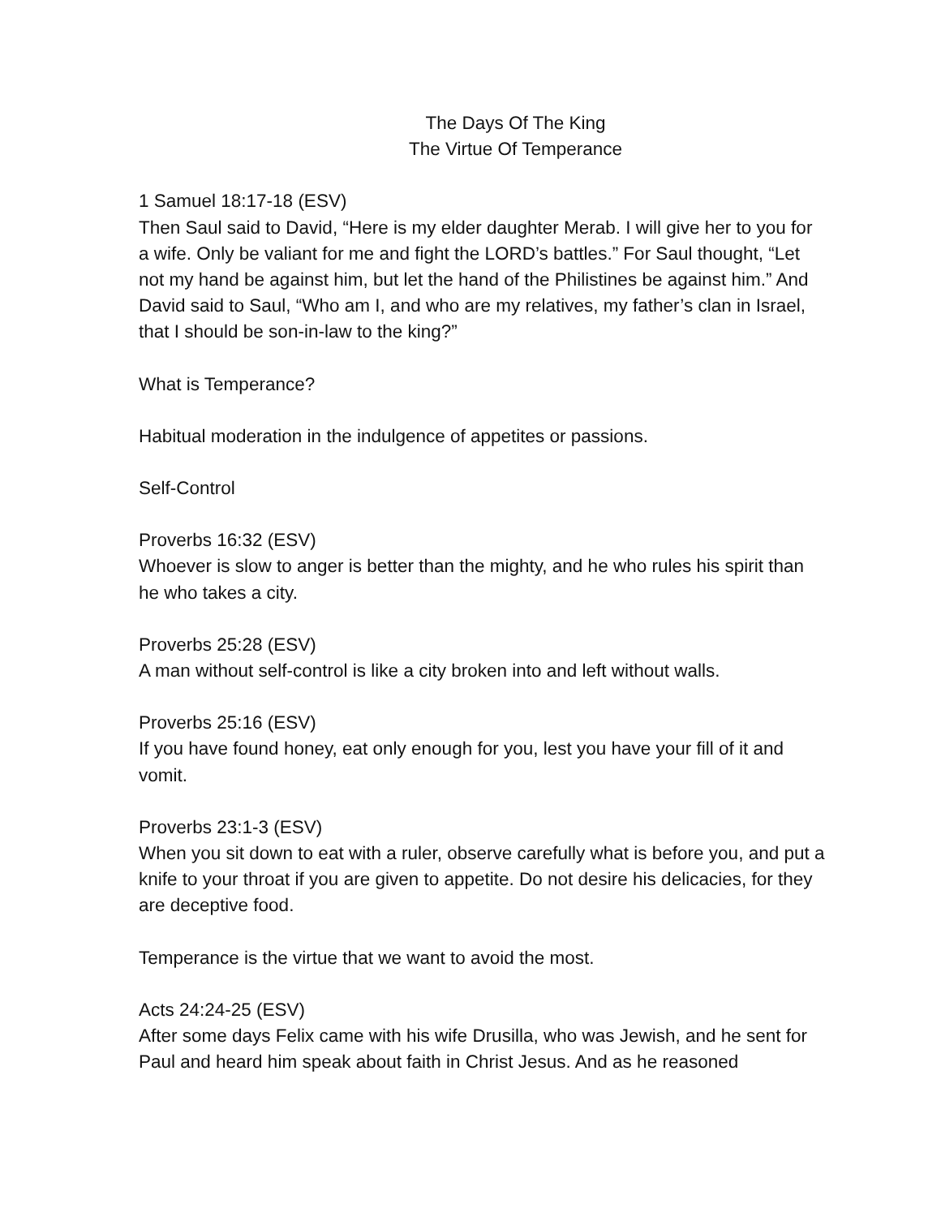The Days Of The King
The Virtue Of Temperance
1 Samuel 18:17-18 (ESV)
Then Saul said to David, “Here is my elder daughter Merab. I will give her to you for a wife. Only be valiant for me and fight the LORD’s battles.” For Saul thought, “Let not my hand be against him, but let the hand of the Philistines be against him.” And David said to Saul, “Who am I, and who are my relatives, my father’s clan in Israel, that I should be son-in-law to the king?”
What is Temperance?
Habitual moderation in the indulgence of appetites or passions.
Self-Control
Proverbs 16:32 (ESV)
Whoever is slow to anger is better than the mighty, and he who rules his spirit than he who takes a city.
Proverbs 25:28 (ESV)
A man without self-control is like a city broken into and left without walls.
Proverbs 25:16 (ESV)
If you have found honey, eat only enough for you, lest you have your fill of it and vomit.
Proverbs 23:1-3 (ESV)
When you sit down to eat with a ruler, observe carefully what is before you, and put a knife to your throat if you are given to appetite. Do not desire his delicacies, for they are deceptive food.
Temperance is the virtue that we want to avoid the most.
Acts 24:24-25 (ESV)
After some days Felix came with his wife Drusilla, who was Jewish, and he sent for Paul and heard him speak about faith in Christ Jesus. And as he reasoned